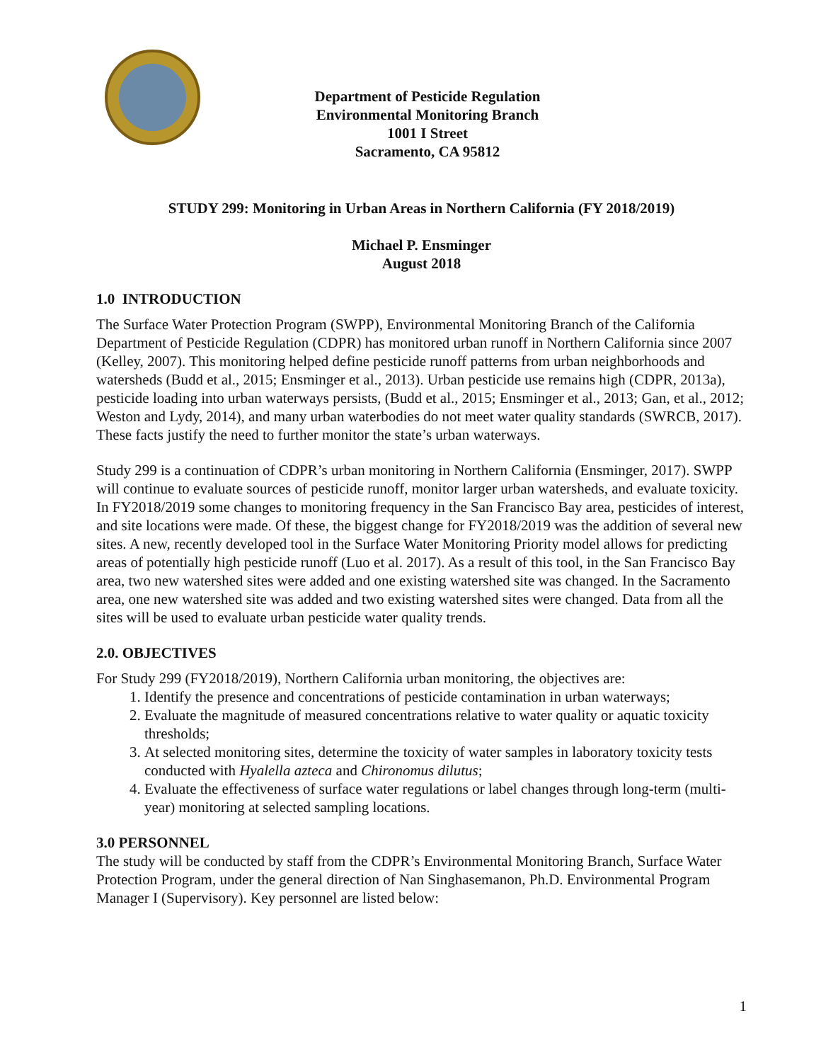Department of Pesticide Regulation
Environmental Monitoring Branch
1001 I Street
Sacramento, CA 95812
STUDY 299: Monitoring in Urban Areas in Northern California (FY 2018/2019)
Michael P. Ensminger
August 2018
1.0 INTRODUCTION
The Surface Water Protection Program (SWPP), Environmental Monitoring Branch of the California Department of Pesticide Regulation (CDPR) has monitored urban runoff in Northern California since 2007 (Kelley, 2007). This monitoring helped define pesticide runoff patterns from urban neighborhoods and watersheds (Budd et al., 2015; Ensminger et al., 2013). Urban pesticide use remains high (CDPR, 2013a), pesticide loading into urban waterways persists, (Budd et al., 2015; Ensminger et al., 2013; Gan, et al., 2012; Weston and Lydy, 2014), and many urban waterbodies do not meet water quality standards (SWRCB, 2017). These facts justify the need to further monitor the state’s urban waterways.
Study 299 is a continuation of CDPR’s urban monitoring in Northern California (Ensminger, 2017). SWPP will continue to evaluate sources of pesticide runoff, monitor larger urban watersheds, and evaluate toxicity. In FY2018/2019 some changes to monitoring frequency in the San Francisco Bay area, pesticides of interest, and site locations were made. Of these, the biggest change for FY2018/2019 was the addition of several new sites. A new, recently developed tool in the Surface Water Monitoring Priority model allows for predicting areas of potentially high pesticide runoff (Luo et al. 2017). As a result of this tool, in the San Francisco Bay area, two new watershed sites were added and one existing watershed site was changed. In the Sacramento area, one new watershed site was added and two existing watershed sites were changed. Data from all the sites will be used to evaluate urban pesticide water quality trends.
2.0. OBJECTIVES
For Study 299 (FY2018/2019), Northern California urban monitoring, the objectives are:
1. Identify the presence and concentrations of pesticide contamination in urban waterways;
2. Evaluate the magnitude of measured concentrations relative to water quality or aquatic toxicity thresholds;
3. At selected monitoring sites, determine the toxicity of water samples in laboratory toxicity tests conducted with Hyalella azteca and Chironomus dilutus;
4. Evaluate the effectiveness of surface water regulations or label changes through long-term (multi-year) monitoring at selected sampling locations.
3.0 PERSONNEL
The study will be conducted by staff from the CDPR’s Environmental Monitoring Branch, Surface Water Protection Program, under the general direction of Nan Singhasemanon, Ph.D. Environmental Program Manager I (Supervisory). Key personnel are listed below:
1